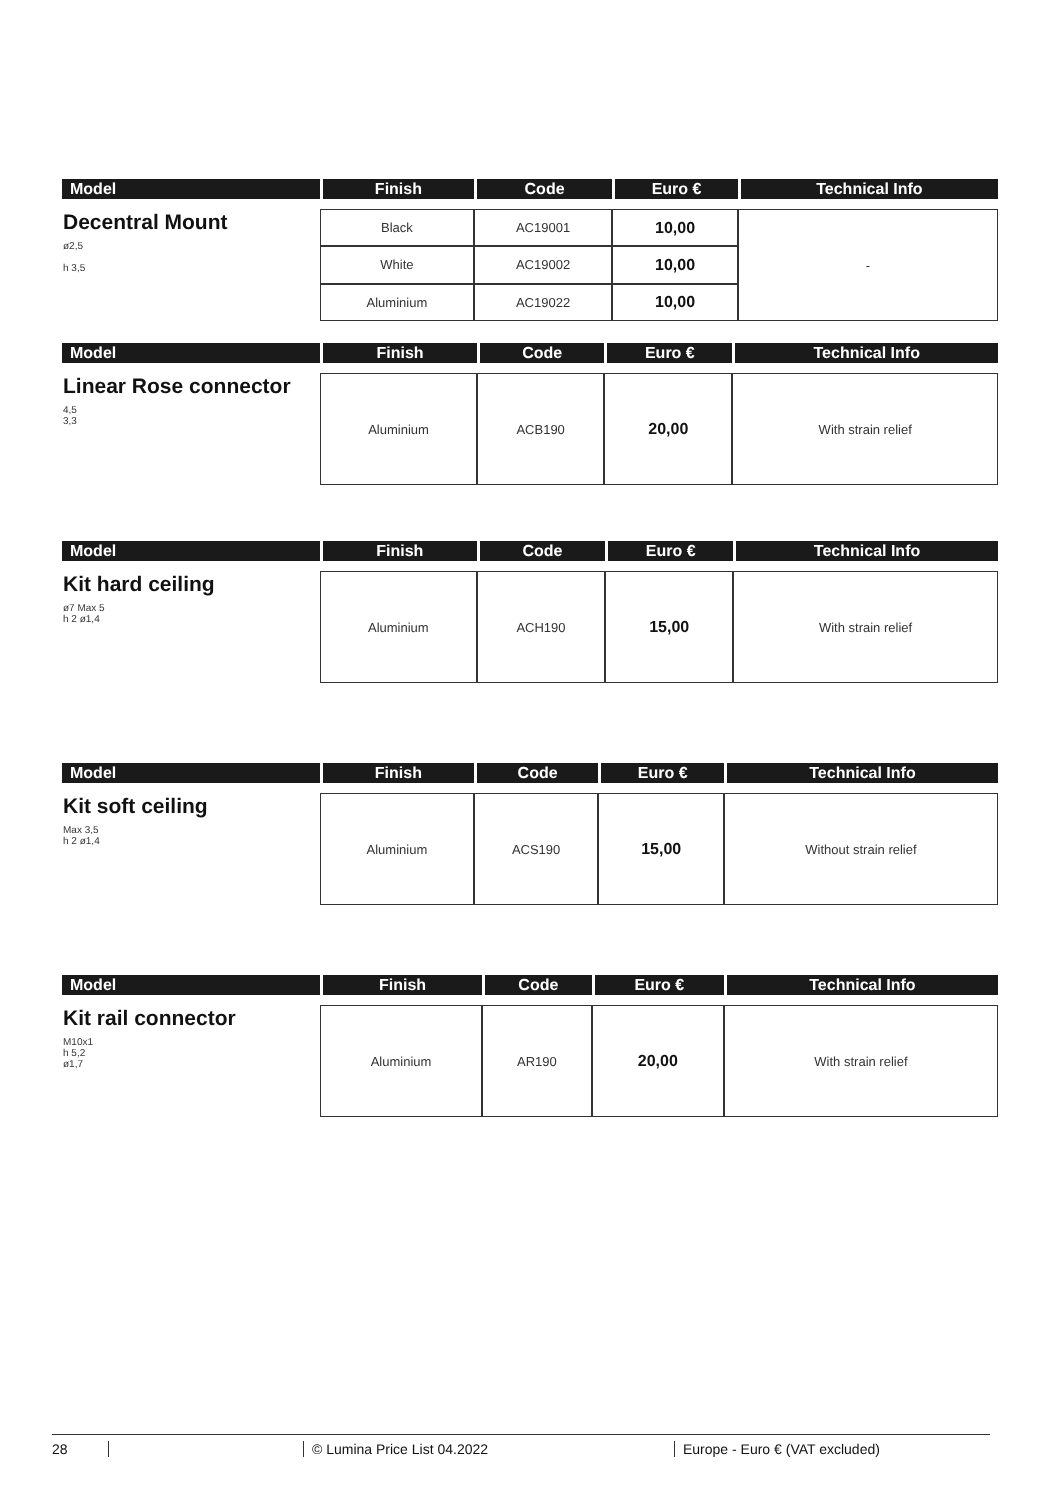| Model | Finish | Code | Euro € | Technical Info |
| --- | --- | --- | --- | --- |
| Decentral Mount ø2,5 h 3,5 | Black | AC19001 | 10,00 | - |
| | White | AC19002 | 10,00 | |
| | Aluminium | AC19022 | 10,00 | |
| Model | Finish | Code | Euro € | Technical Info |
| --- | --- | --- | --- | --- |
| Linear Rose connector 4,5 3,3 | Aluminium | ACB190 | 20,00 | With strain relief |
| Model | Finish | Code | Euro € | Technical Info |
| --- | --- | --- | --- | --- |
| Kit hard ceiling ø7 Max 5 h 2 ø1,4 | Aluminium | ACH190 | 15,00 | With strain relief |
| Model | Finish | Code | Euro € | Technical Info |
| --- | --- | --- | --- | --- |
| Kit soft ceiling Max 3,5 h 2 ø1,4 | Aluminium | ACS190 | 15,00 | Without strain relief |
| Model | Finish | Code | Euro € | Technical Info |
| --- | --- | --- | --- | --- |
| Kit rail connector M10x1 h 5,2 ø1,7 | Aluminium | AR190 | 20,00 | With strain relief |
28 © Lumina Price List 04.2022 Europe - Euro € (VAT excluded)